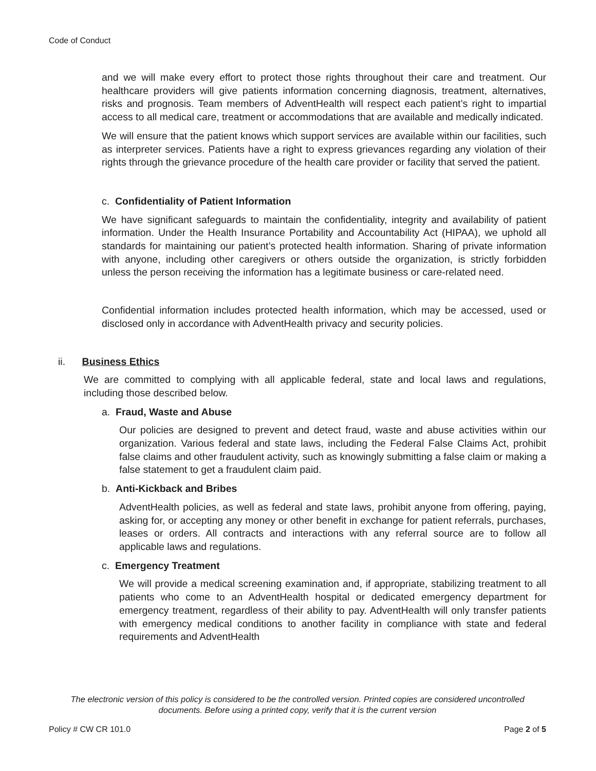Code of Conduct
and we will make every effort to protect those rights throughout their care and treatment. Our healthcare providers will give patients information concerning diagnosis, treatment, alternatives, risks and prognosis. Team members of AdventHealth will respect each patient’s right to impartial access to all medical care, treatment or accommodations that are available and medically indicated.
We will ensure that the patient knows which support services are available within our facilities, such as interpreter services. Patients have a right to express grievances regarding any violation of their rights through the grievance procedure of the health care provider or facility that served the patient.
c. Confidentiality of Patient Information
We have significant safeguards to maintain the confidentiality, integrity and availability of patient information. Under the Health Insurance Portability and Accountability Act (HIPAA), we uphold all standards for maintaining our patient’s protected health information. Sharing of private information with anyone, including other caregivers or others outside the organization, is strictly forbidden unless the person receiving the information has a legitimate business or care-related need.
Confidential information includes protected health information, which may be accessed, used or disclosed only in accordance with AdventHealth privacy and security policies.
ii. Business Ethics
We are committed to complying with all applicable federal, state and local laws and regulations, including those described below.
a. Fraud, Waste and Abuse
Our policies are designed to prevent and detect fraud, waste and abuse activities within our organization. Various federal and state laws, including the Federal False Claims Act, prohibit false claims and other fraudulent activity, such as knowingly submitting a false claim or making a false statement to get a fraudulent claim paid.
b. Anti-Kickback and Bribes
AdventHealth policies, as well as federal and state laws, prohibit anyone from offering, paying, asking for, or accepting any money or other benefit in exchange for patient referrals, purchases, leases or orders. All contracts and interactions with any referral source are to follow all applicable laws and regulations.
c. Emergency Treatment
We will provide a medical screening examination and, if appropriate, stabilizing treatment to all patients who come to an AdventHealth hospital or dedicated emergency department for emergency treatment, regardless of their ability to pay. AdventHealth will only transfer patients with emergency medical conditions to another facility in compliance with state and federal requirements and AdventHealth
The electronic version of this policy is considered to be the controlled version. Printed copies are considered uncontrolled documents. Before using a printed copy, verify that it is the current version
Policy # CW CR 101.0 Page 2 of 5